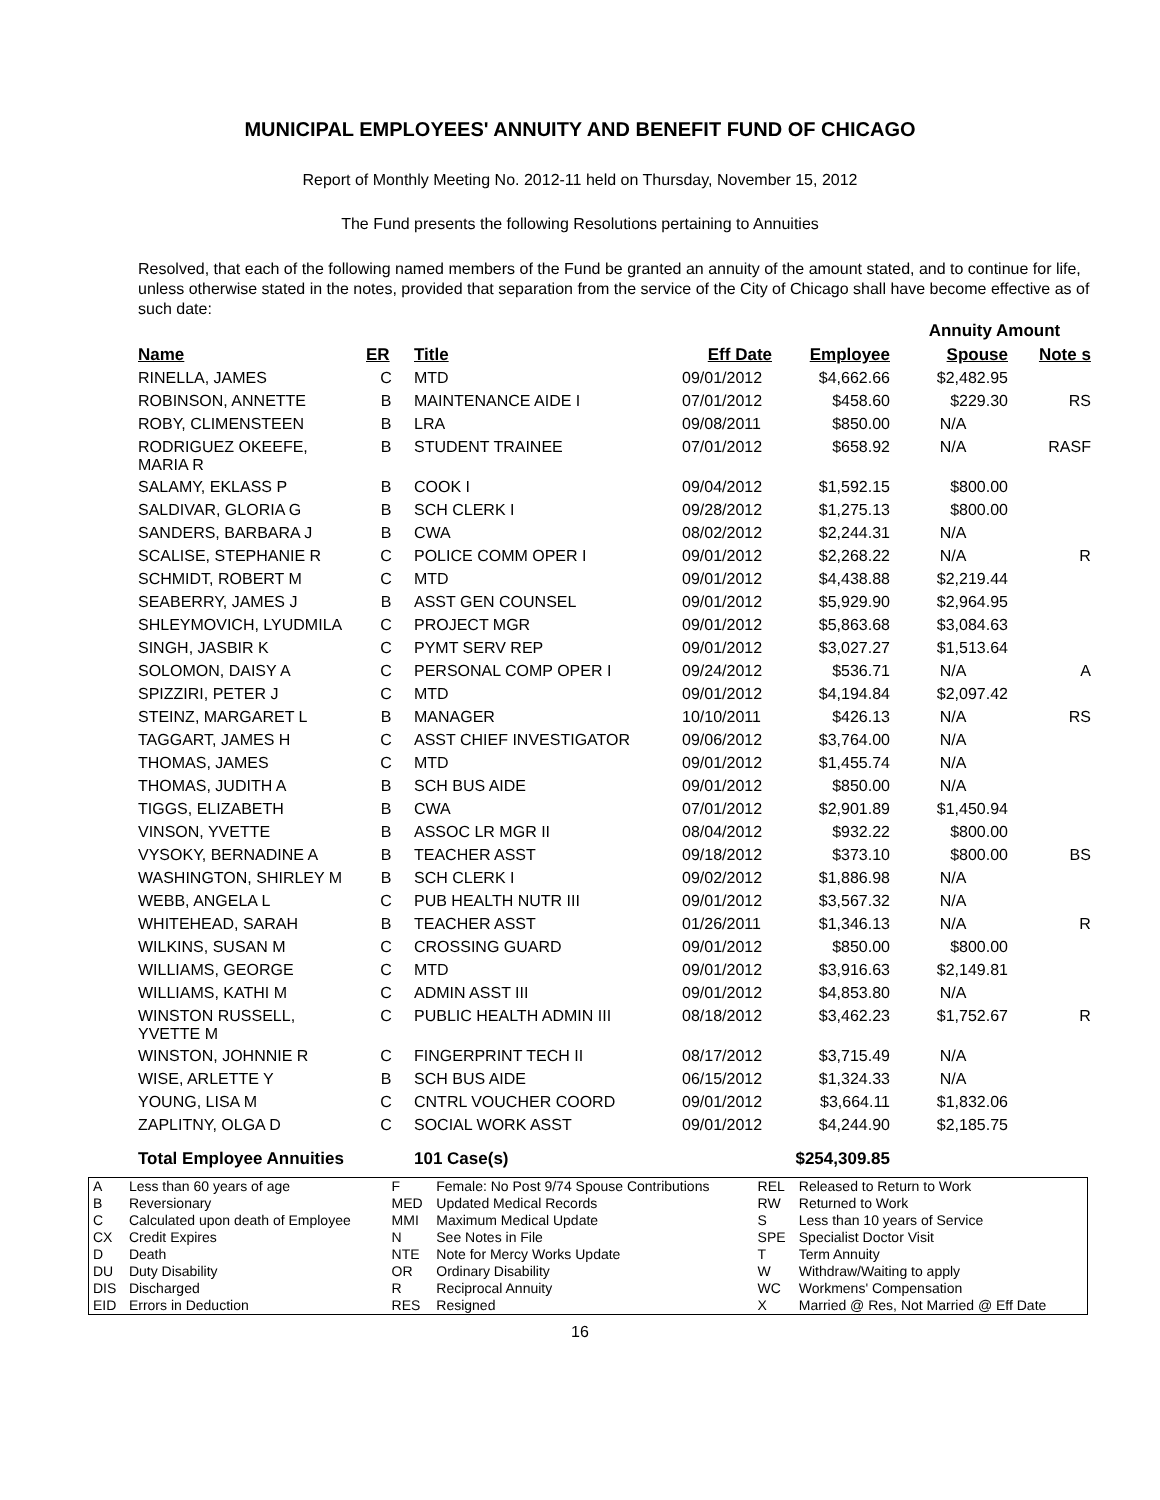MUNICIPAL EMPLOYEES' ANNUITY AND BENEFIT FUND OF CHICAGO
Report of Monthly Meeting No. 2012-11 held on Thursday, November 15, 2012
The Fund presents the following Resolutions pertaining to Annuities
Resolved, that each of the following named members of the Fund be granted an annuity of the amount stated, and to continue for life, unless otherwise stated in the notes, provided that separation from the service of the City of Chicago shall have become effective as of such date:
| | | | | | Annuity Amount | | |
| Name | ER | Title | Eff Date | Employee | Spouse | Note s | |
| RINELLA, JAMES | C | MTD | 09/01/2012 | $4,662.66 | $2,482.95 | | |
| ROBINSON, ANNETTE | B | MAINTENANCE AIDE I | 07/01/2012 | $458.60 | $229.30 | RS | |
| ROBY, CLIMENSTEEN | B | LRA | 09/08/2011 | $850.00 | N/A | | |
| RODRIGUEZ OKEEFE, MARIA R | B | STUDENT TRAINEE | 07/01/2012 | $658.92 | N/A | RASF | |
| SALAMY, EKLASS P | B | COOK I | 09/04/2012 | $1,592.15 | $800.00 | | |
| SALDIVAR, GLORIA G | B | SCH CLERK I | 09/28/2012 | $1,275.13 | $800.00 | | |
| SANDERS, BARBARA J | B | CWA | 08/02/2012 | $2,244.31 | N/A | | |
| SCALISE, STEPHANIE R | C | POLICE COMM OPER I | 09/01/2012 | $2,268.22 | N/A | R | |
| SCHMIDT, ROBERT M | C | MTD | 09/01/2012 | $4,438.88 | $2,219.44 | | |
| SEABERRY, JAMES J | B | ASST GEN COUNSEL | 09/01/2012 | $5,929.90 | $2,964.95 | | |
| SHLEYMOVICH, LYUDMILA | C | PROJECT MGR | 09/01/2012 | $5,863.68 | $3,084.63 | | |
| SINGH, JASBIR K | C | PYMT SERV REP | 09/01/2012 | $3,027.27 | $1,513.64 | | |
| SOLOMON, DAISY A | C | PERSONAL COMP OPER I | 09/24/2012 | $536.71 | N/A | A | |
| SPIZZIRI, PETER J | C | MTD | 09/01/2012 | $4,194.84 | $2,097.42 | | |
| STEINZ, MARGARET L | B | MANAGER | 10/10/2011 | $426.13 | N/A | RS | |
| TAGGART, JAMES H | C | ASST CHIEF INVESTIGATOR | 09/06/2012 | $3,764.00 | N/A | | |
| THOMAS, JAMES | C | MTD | 09/01/2012 | $1,455.74 | N/A | | |
| THOMAS, JUDITH A | B | SCH BUS AIDE | 09/01/2012 | $850.00 | N/A | | |
| TIGGS, ELIZABETH | B | CWA | 07/01/2012 | $2,901.89 | $1,450.94 | | |
| VINSON, YVETTE | B | ASSOC LR MGR II | 08/04/2012 | $932.22 | $800.00 | | |
| VYSOKY, BERNADINE A | B | TEACHER ASST | 09/18/2012 | $373.10 | $800.00 | BS | |
| WASHINGTON, SHIRLEY M | B | SCH CLERK I | 09/02/2012 | $1,886.98 | N/A | | |
| WEBB, ANGELA L | C | PUB HEALTH NUTR III | 09/01/2012 | $3,567.32 | N/A | | |
| WHITEHEAD, SARAH | B | TEACHER ASST | 01/26/2011 | $1,346.13 | N/A | R | |
| WILKINS, SUSAN M | C | CROSSING GUARD | 09/01/2012 | $850.00 | $800.00 | | |
| WILLIAMS, GEORGE | C | MTD | 09/01/2012 | $3,916.63 | $2,149.81 | | |
| WILLIAMS, KATHI M | C | ADMIN ASST III | 09/01/2012 | $4,853.80 | N/A | | |
| WINSTON RUSSELL, YVETTE M | C | PUBLIC HEALTH ADMIN III | 08/18/2012 | $3,462.23 | $1,752.67 | R | |
| WINSTON, JOHNNIE R | C | FINGERPRINT TECH II | 08/17/2012 | $3,715.49 | N/A | | |
| WISE, ARLETTE Y | B | SCH BUS AIDE | 06/15/2012 | $1,324.33 | N/A | | |
| YOUNG, LISA M | C | CNTRL VOUCHER COORD | 09/01/2012 | $3,664.11 | $1,832.06 | | |
| ZAPLITNY, OLGA D | C | SOCIAL WORK ASST | 09/01/2012 | $4,244.90 | $2,185.75 | | |
| Total Employee Annuities | | 101 Case(s) | | $254,309.85 | | | |
| A B C CX D DU DIS EID | Less than 60 years of age Reversionary Calculated upon death of Employee Credit Expires Death Duty Disability Discharged Errors in Deduction | F MED MMI N NTE OR R RES | Female: No Post 9/74 Spouse Contributions Updated Medical Records Maximum Medical Update See Notes in File Note for Mercy Works Update Ordinary Disability Reciprocal Annuity Resigned | REL RW S SPE T W WC X | Released to Return to Work Returned to Work Less than 10 years of Service Specialist Doctor Visit Term Annuity Withdraw/Waiting to apply Workmens' Compensation Married @ Res, Not Married @ Eff Date |
16